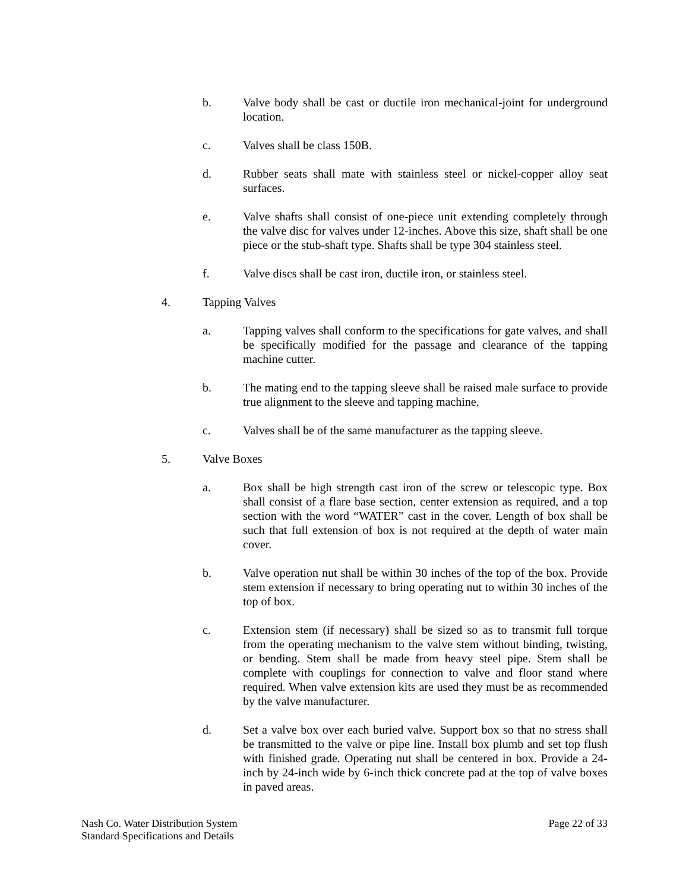b. Valve body shall be cast or ductile iron mechanical-joint for underground location.
c. Valves shall be class 150B.
d. Rubber seats shall mate with stainless steel or nickel-copper alloy seat surfaces.
e. Valve shafts shall consist of one-piece unit extending completely through the valve disc for valves under 12-inches. Above this size, shaft shall be one piece or the stub-shaft type. Shafts shall be type 304 stainless steel.
f. Valve discs shall be cast iron, ductile iron, or stainless steel.
4. Tapping Valves
a. Tapping valves shall conform to the specifications for gate valves, and shall be specifically modified for the passage and clearance of the tapping machine cutter.
b. The mating end to the tapping sleeve shall be raised male surface to provide true alignment to the sleeve and tapping machine.
c. Valves shall be of the same manufacturer as the tapping sleeve.
5. Valve Boxes
a. Box shall be high strength cast iron of the screw or telescopic type. Box shall consist of a flare base section, center extension as required, and a top section with the word “WATER” cast in the cover. Length of box shall be such that full extension of box is not required at the depth of water main cover.
b. Valve operation nut shall be within 30 inches of the top of the box. Provide stem extension if necessary to bring operating nut to within 30 inches of the top of box.
c. Extension stem (if necessary) shall be sized so as to transmit full torque from the operating mechanism to the valve stem without binding, twisting, or bending. Stem shall be made from heavy steel pipe. Stem shall be complete with couplings for connection to valve and floor stand where required. When valve extension kits are used they must be as recommended by the valve manufacturer.
d. Set a valve box over each buried valve. Support box so that no stress shall be transmitted to the valve or pipe line. Install box plumb and set top flush with finished grade. Operating nut shall be centered in box. Provide a 24-inch by 24-inch wide by 6-inch thick concrete pad at the top of valve boxes in paved areas.
Nash Co. Water Distribution System
Standard Specifications and Details
Page 22 of 33